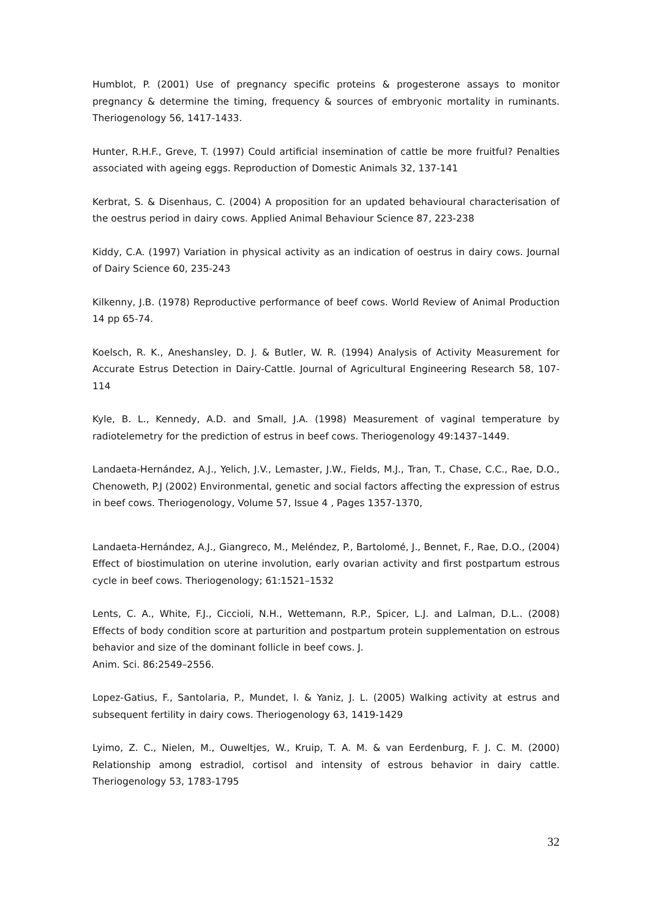Humblot, P. (2001) Use of pregnancy specific proteins & progesterone assays to monitor pregnancy & determine the timing, frequency & sources of embryonic mortality in ruminants. Theriogenology 56, 1417-1433.
Hunter, R.H.F., Greve, T. (1997) Could artificial insemination of cattle be more fruitful? Penalties associated with ageing eggs. Reproduction of Domestic Animals 32, 137-141
Kerbrat, S. & Disenhaus, C. (2004) A proposition for an updated behavioural characterisation of the oestrus period in dairy cows. Applied Animal Behaviour Science 87, 223-238
Kiddy, C.A. (1997) Variation in physical activity as an indication of oestrus in dairy cows. Journal of Dairy Science 60, 235-243
Kilkenny, J.B. (1978) Reproductive performance of beef cows. World Review of Animal Production 14 pp 65-74.
Koelsch, R. K., Aneshansley, D. J. & Butler, W. R. (1994) Analysis of Activity Measurement for Accurate Estrus Detection in Dairy-Cattle. Journal of Agricultural Engineering Research 58, 107-114
Kyle, B. L., Kennedy, A.D. and Small, J.A. (1998) Measurement of vaginal temperature by radiotelemetry for the prediction of estrus in beef cows. Theriogenology 49:1437–1449.
Landaeta-Hernández, A.J., Yelich, J.V., Lemaster, J.W., Fields, M.J., Tran, T., Chase, C.C., Rae, D.O., Chenoweth, P.J (2002) Environmental, genetic and social factors affecting the expression of estrus in beef cows. Theriogenology, Volume 57, Issue 4 , Pages 1357-1370,
Landaeta-Hernández, A.J., Giangreco, M., Meléndez, P., Bartolomé, J., Bennet, F., Rae, D.O., (2004) Effect of biostimulation on uterine involution, early ovarian activity and first postpartum estrous cycle in beef cows. Theriogenology; 61:1521–1532
Lents, C. A., White, F.J., Ciccioli, N.H., Wettemann, R.P., Spicer, L.J. and Lalman, D.L.. (2008) Effects of body condition score at parturition and postpartum protein supplementation on estrous behavior and size of the dominant follicle in beef cows. J.
Anim. Sci. 86:2549–2556.
Lopez-Gatius, F., Santolaria, P., Mundet, I. & Yaniz, J. L. (2005) Walking activity at estrus and subsequent fertility in dairy cows. Theriogenology 63, 1419-1429
Lyimo, Z. C., Nielen, M., Ouweltjes, W., Kruip, T. A. M. & van Eerdenburg, F. J. C. M. (2000) Relationship among estradiol, cortisol and intensity of estrous behavior in dairy cattle. Theriogenology 53, 1783-1795
32